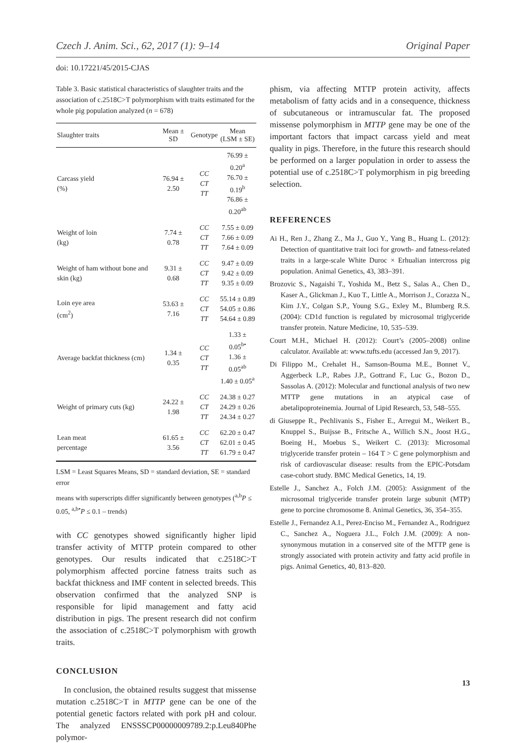Czech J. Anim. Sci., 62, 2017 (1): 9–14 Original Paper
doi: 10.17221/45/2015-CJAS
Table 3. Basic statistical characteristics of slaughter traits and the association of c.2518C>T polymorphism with traits estimated for the whole pig population analyzed (n = 678)
| Slaughter traits | Mean ± SD | Genotype | Mean (LSM ± SE) |
| --- | --- | --- | --- |
| Carcass yield (%) | 76.94 ± 2.50 | CC CT TT | 76.99 ± 0.20<sup>a</sup> 76.70 ± 0.19<sup>b</sup> 76.86 ± 0.20<sup>ab</sup> |
| Weight of loin (kg) | 7.74 ± 0.78 | CC CT TT | 7.55 ± 0.09 7.66 ± 0.09 7.64 ± 0.09 |
| Weight of ham without bone and skin (kg) | 9.31 ± 0.68 | CC CT TT | 9.47 ± 0.09 9.42 ± 0.09 9.35 ± 0.09 |
| Loin eye area (cm<sup>2</sup>) | 53.63 ± 7.16 | CC CT TT | 55.14 ± 0.89 54.05 ± 0.86 54.64 ± 0.89 |
| Average backfat thickness (cm) | 1.34 ± 0.35 | CC CT TT | 1.33 ± 0.05<sup>b•</sup> 1.36 ± 0.05<sup>ab</sup> 1.40 ± 0.05<sup>a</sup> |
| Weight of primary cuts (kg) | 24.22 ± 1.98 | CC CT TT | 24.38 ± 0.27 24.29 ± 0.26 24.34 ± 0.27 |
| Lean meat percentage | 61.65 ± 3.56 | CC CT TT | 62.20 ± 0.47 62.01 ± 0.45 61.79 ± 0.47 |
LSM = Least Squares Means, SD = standard deviation, SE = standard error
means with superscripts differ significantly between genotypes (<sup>a,b</sup>P ≤ 0.05, <sup>a,b•</sup>P ≤ 0.1 – trends)
with CC genotypes showed significantly higher lipid transfer activity of MTTP protein compared to other genotypes. Our results indicated that c.2518C>T polymorphism affected porcine fatness traits such as backfat thickness and IMF content in selected breeds. This observation confirmed that the analyzed SNP is responsible for lipid management and fatty acid distribution in pigs. The present research did not confirm the association of c.2518C>T polymorphism with growth traits.
CONCLUSION
In conclusion, the obtained results suggest that missense mutation c.2518C>T in MTTP gene can be one of the potential genetic factors related with pork pH and colour. The analyzed ENSSSCP00000009789.2:p.Leu840Phe polymor-
phism, via affecting MTTP protein activity, affects metabolism of fatty acids and in a consequence, thickness of subcutaneous or intramuscular fat. The proposed missense polymorphism in MTTP gene may be one of the important factors that impact carcass yield and meat quality in pigs. Therefore, in the future this research should be performed on a larger population in order to assess the potential use of c.2518C>T polymorphism in pig breeding selection.
REFERENCES
Ai H., Ren J., Zhang Z., Ma J., Guo Y., Yang B., Huang L. (2012): Detection of quantitative trait loci for growth- and fatness-related traits in a large-scale White Duroc × Erhualian intercross pig population. Animal Genetics, 43, 383–391.
Brozovic S., Nagaishi T., Yoshida M., Betz S., Salas A., Chen D., Kaser A., Glickman J., Kuo T., Little A., Morrison J., Corazza N., Kim J.Y., Colgan S.P., Young S.G., Exley M., Blumberg R.S. (2004): CD1d function is regulated by microsomal triglyceride transfer protein. Nature Medicine, 10, 535–539.
Court M.H., Michael H. (2012): Court’s (2005–2008) online calculator. Available at: www.tufts.edu (accessed Jan 9, 2017).
Di Filippo M., Crehalet H., Samson-Bouma M.E., Bonnet V., Aggerbeck L.P., Rabes J.P., Gottrand F., Luc G., Bozon D., Sassolas A. (2012): Molecular and functional analysis of two new MTTP gene mutations in an atypical case of abetalipoproteinemia. Journal of Lipid Research, 53, 548–555.
di Giuseppe R., Pechlivanis S., Fisher E., Arregui M., Weikert B., Knuppel S., Buijsse B., Fritsche A., Willich S.N., Joost H.G., Boeing H., Moebus S., Weikert C. (2013): Microsomal triglyceride transfer protein – 164 T > C gene polymorphism and risk of cardiovascular disease: results from the EPIC-Potsdam case-cohort study. BMC Medical Genetics, 14, 19.
Estelle J., Sanchez A., Folch J.M. (2005): Assignment of the microsomal triglyceride transfer protein large subunit (MTP) gene to porcine chromosome 8. Animal Genetics, 36, 354–355.
Estelle J., Fernandez A.I., Perez-Enciso M., Fernandez A., Rodriguez C., Sanchez A., Noguera J.L., Folch J.M. (2009): A non-synonymous mutation in a conserved site of the MTTP gene is strongly associated with protein activity and fatty acid profile in pigs. Animal Genetics, 40, 813–820.
13